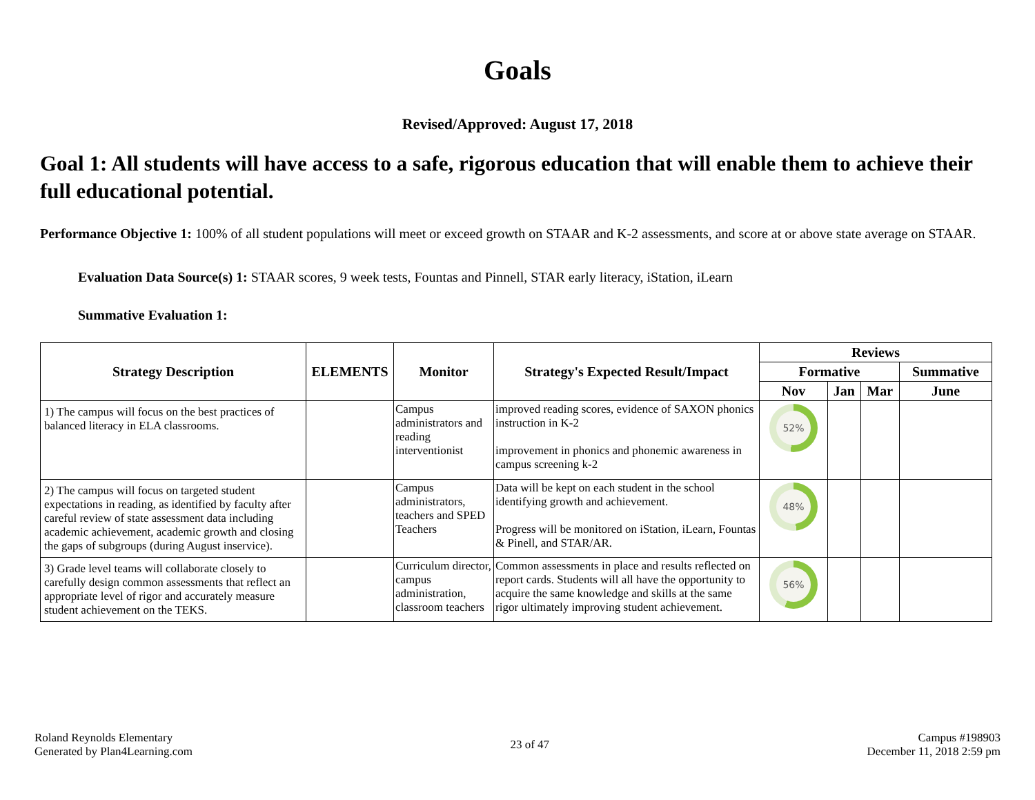Goals
Revised/Approved: August 17, 2018
Goal 1: All students will have access to a safe, rigorous education that will enable them to achieve their full educational potential.
Performance Objective 1: 100% of all student populations will meet or exceed growth on STAAR and K-2 assessments, and score at or above state average on STAAR.
Evaluation Data Source(s) 1: STAAR scores, 9 week tests, Fountas and Pinnell, STAR early literacy, iStation, iLearn
Summative Evaluation 1:
| Strategy Description | ELEMENTS | Monitor | Strategy's Expected Result/Impact | Reviews | | | |
| --- | --- | --- | --- | --- | --- | --- | --- |
| | | | | Formative | | | Summative |
| | | | | Nov | Jan | Mar | June |
| 1) The campus will focus on the best practices of balanced literacy in ELA classrooms. | | Campus administrators and reading interventionist | improved reading scores, evidence of SAXON phonics instruction in K-2 improvement in phonics and phonemic awareness in campus screening k-2 | 52% | | | |
| 2) The campus will focus on targeted student expectations in reading, as identified by faculty after careful review of state assessment data including academic achievement, academic growth and closing the gaps of subgroups (during August inservice). | | Campus administrators, teachers and SPED Teachers | Data will be kept on each student in the school identifying growth and achievement. Progress will be monitored on iStation, iLearn, Fountas & Pinell, and STAR/AR. | 48% | | | |
| 3) Grade level teams will collaborate closely to carefully design common assessments that reflect an appropriate level of rigor and accurately measure student achievement on the TEKS. | | Curriculum director, campus administration, classroom teachers | Common assessments in place and results reflected on report cards. Students will all have the opportunity to acquire the same knowledge and skills at the same rigor ultimately improving student achievement. | 56% | | | |
Roland Reynolds Elementary
Generated by Plan4Learning.com
23 of 47 Campus #198903
December 11, 2018 2:59 pm